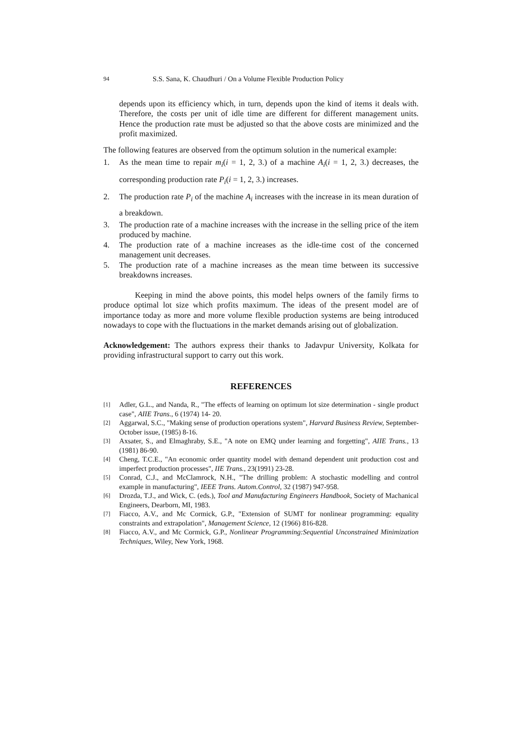94 S.S. Sana, K. Chaudhuri / On a Volume Flexible Production Policy
depends upon its efficiency which, in turn, depends upon the kind of items it deals with. Therefore, the costs per unit of idle time are different for different management units. Hence the production rate must be adjusted so that the above costs are minimized and the profit maximized.
The following features are observed from the optimum solution in the numerical example:
1. As the mean time to repair m<sub>i</sub>(i = 1, 2, 3.) of a machine A<sub>i</sub>(i = 1, 2, 3.) decreases, the corresponding production rate P<sub>i</sub>(i = 1, 2, 3.) increases.
2. The production rate P<sub>i</sub> of the machine A<sub>i</sub> increases with the increase in its mean duration of a breakdown.
3. The production rate of a machine increases with the increase in the selling price of the item produced by machine.
4. The production rate of a machine increases as the idle-time cost of the concerned management unit decreases.
5. The production rate of a machine increases as the mean time between its successive breakdowns increases.
Keeping in mind the above points, this model helps owners of the family firms to produce optimal lot size which profits maximum. The ideas of the present model are of importance today as more and more volume flexible production systems are being introduced nowadays to cope with the fluctuations in the market demands arising out of globalization.
Acknowledgement: The authors express their thanks to Jadavpur University, Kolkata for providing infrastructural support to carry out this work.
REFERENCES
[1] Adler, G.L., and Nanda, R., "The effects of learning on optimum lot size determination - single product case", AIIE Trans., 6 (1974) 14- 20.
[2] Aggarwal, S.C., "Making sense of production operations system", Harvard Business Review, September-October issue, (1985) 8-16.
[3] Axsater, S., and Elmaghraby, S.E., "A note on EMQ under learning and forgetting", AIIE Trans., 13 (1981) 86-90.
[4] Cheng, T.C.E., "An economic order quantity model with demand dependent unit production cost and imperfect production processes", IIE Trans., 23(1991) 23-28.
[5] Conrad, C.J., and McClamrock, N.H., "The drilling problem: A stochastic modelling and control example in manufacturing", IEEE Trans. Autom.Control, 32 (1987) 947-958.
[6] Drozda, T.J., and Wick, C. (eds.), Tool and Manufacturing Engineers Handbook, Society of Machanical Engineers, Dearborn, MI, 1983.
[7] Fiacco, A.V., and Mc Cormick, G.P., "Extension of SUMT for nonlinear programming: equality constraints and extrapolation", Management Science, 12 (1966) 816-828.
[8] Fiacco, A.V., and Mc Cormick, G.P., Nonlinear Programming:Sequential Unconstrained Minimization Techniques, Wiley, New York, 1968.